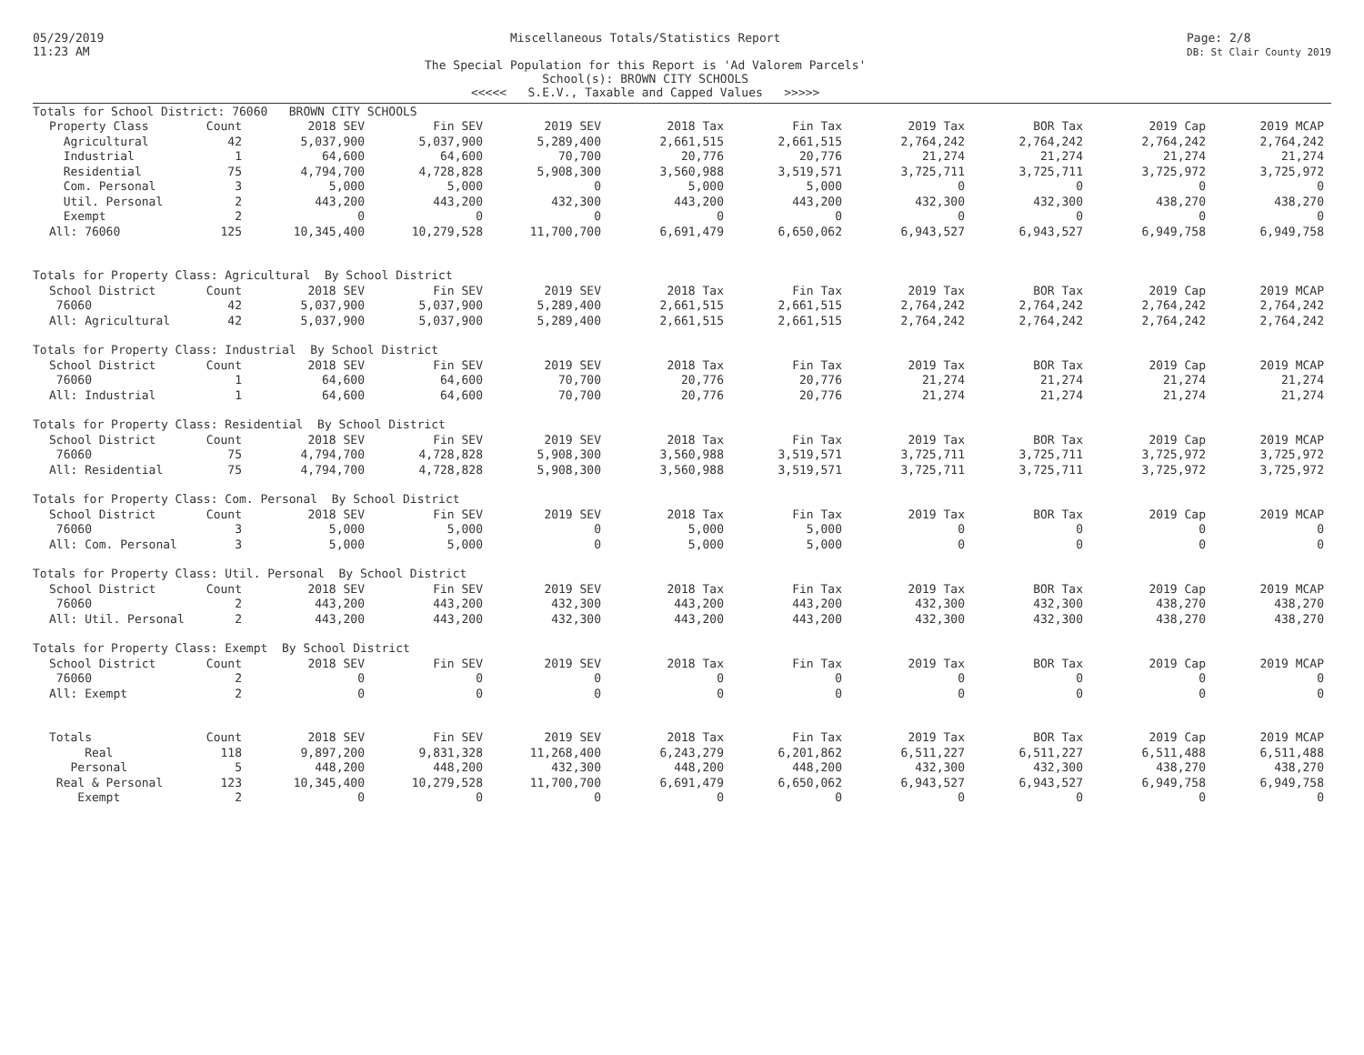05/29/2019
11:23 AM
Miscellaneous Totals/Statistics Report
The Special Population for this Report is 'Ad Valorem Parcels'
School(s): BROWN CITY SCHOOLS
<<<<< S.E.V., Taxable and Capped Values >>>>>
Page: 2/8
DB: St Clair County 2019
| Totals for School District: 76060 BROWN CITY SCHOOLS | | | | | | | | | | |
| Property Class | Count | 2018 SEV | Fin SEV | 2019 SEV | 2018 Tax | Fin Tax | 2019 Tax | BOR Tax | 2019 Cap | 2019 MCAP |
| Agricultural | 42 | 5,037,900 | 5,037,900 | 5,289,400 | 2,661,515 | 2,661,515 | 2,764,242 | 2,764,242 | 2,764,242 | 2,764,242 |
| Industrial | 1 | 64,600 | 64,600 | 70,700 | 20,776 | 20,776 | 21,274 | 21,274 | 21,274 | 21,274 |
| Residential | 75 | 4,794,700 | 4,728,828 | 5,908,300 | 3,560,988 | 3,519,571 | 3,725,711 | 3,725,711 | 3,725,972 | 3,725,972 |
| Com. Personal | 3 | 5,000 | 5,000 | 0 | 5,000 | 5,000 | 0 | 0 | 0 | 0 |
| Util. Personal | 2 | 443,200 | 443,200 | 432,300 | 443,200 | 443,200 | 432,300 | 432,300 | 438,270 | 438,270 |
| Exempt | 2 | 0 | 0 | 0 | 0 | 0 | 0 | 0 | 0 | 0 |
| All: 76060 | 125 | 10,345,400 | 10,279,528 | 11,700,700 | 6,691,479 | 6,650,062 | 6,943,527 | 6,943,527 | 6,949,758 | 6,949,758 |
| Totals for Property Class: Agricultural By School District | | | | | | | | | | |
| School District | Count | 2018 SEV | Fin SEV | 2019 SEV | 2018 Tax | Fin Tax | 2019 Tax | BOR Tax | 2019 Cap | 2019 MCAP |
| 76060 | 42 | 5,037,900 | 5,037,900 | 5,289,400 | 2,661,515 | 2,661,515 | 2,764,242 | 2,764,242 | 2,764,242 | 2,764,242 |
| All: Agricultural | 42 | 5,037,900 | 5,037,900 | 5,289,400 | 2,661,515 | 2,661,515 | 2,764,242 | 2,764,242 | 2,764,242 | 2,764,242 |
| Totals for Property Class: Industrial By School District | | | | | | | | | | |
| School District | Count | 2018 SEV | Fin SEV | 2019 SEV | 2018 Tax | Fin Tax | 2019 Tax | BOR Tax | 2019 Cap | 2019 MCAP |
| 76060 | 1 | 64,600 | 64,600 | 70,700 | 20,776 | 20,776 | 21,274 | 21,274 | 21,274 | 21,274 |
| All: Industrial | 1 | 64,600 | 64,600 | 70,700 | 20,776 | 20,776 | 21,274 | 21,274 | 21,274 | 21,274 |
| Totals for Property Class: Residential By School District | | | | | | | | | | |
| School District | Count | 2018 SEV | Fin SEV | 2019 SEV | 2018 Tax | Fin Tax | 2019 Tax | BOR Tax | 2019 Cap | 2019 MCAP |
| 76060 | 75 | 4,794,700 | 4,728,828 | 5,908,300 | 3,560,988 | 3,519,571 | 3,725,711 | 3,725,711 | 3,725,972 | 3,725,972 |
| All: Residential | 75 | 4,794,700 | 4,728,828 | 5,908,300 | 3,560,988 | 3,519,571 | 3,725,711 | 3,725,711 | 3,725,972 | 3,725,972 |
| Totals for Property Class: Com. Personal By School District | | | | | | | | | | |
| School District | Count | 2018 SEV | Fin SEV | 2019 SEV | 2018 Tax | Fin Tax | 2019 Tax | BOR Tax | 2019 Cap | 2019 MCAP |
| 76060 | 3 | 5,000 | 5,000 | 0 | 5,000 | 5,000 | 0 | 0 | 0 | 0 |
| All: Com. Personal | 3 | 5,000 | 5,000 | 0 | 5,000 | 5,000 | 0 | 0 | 0 | 0 |
| Totals for Property Class: Util. Personal By School District | | | | | | | | | | |
| School District | Count | 2018 SEV | Fin SEV | 2019 SEV | 2018 Tax | Fin Tax | 2019 Tax | BOR Tax | 2019 Cap | 2019 MCAP |
| 76060 | 2 | 443,200 | 443,200 | 432,300 | 443,200 | 443,200 | 432,300 | 432,300 | 438,270 | 438,270 |
| All: Util. Personal | 2 | 443,200 | 443,200 | 432,300 | 443,200 | 443,200 | 432,300 | 432,300 | 438,270 | 438,270 |
| Totals for Property Class: Exempt By School District | | | | | | | | | | |
| School District | Count | 2018 SEV | Fin SEV | 2019 SEV | 2018 Tax | Fin Tax | 2019 Tax | BOR Tax | 2019 Cap | 2019 MCAP |
| 76060 | 2 | 0 | 0 | 0 | 0 | 0 | 0 | 0 | 0 | 0 |
| All: Exempt | 2 | 0 | 0 | 0 | 0 | 0 | 0 | 0 | 0 | 0 |
| Totals | Count | 2018 SEV | Fin SEV | 2019 SEV | 2018 Tax | Fin Tax | 2019 Tax | BOR Tax | 2019 Cap | 2019 MCAP |
| Real | 118 | 9,897,200 | 9,831,328 | 11,268,400 | 6,243,279 | 6,201,862 | 6,511,227 | 6,511,227 | 6,511,488 | 6,511,488 |
| Personal | 5 | 448,200 | 448,200 | 432,300 | 448,200 | 448,200 | 432,300 | 432,300 | 438,270 | 438,270 |
| Real & Personal | 123 | 10,345,400 | 10,279,528 | 11,700,700 | 6,691,479 | 6,650,062 | 6,943,527 | 6,943,527 | 6,949,758 | 6,949,758 |
| Exempt | 2 | 0 | 0 | 0 | 0 | 0 | 0 | 0 | 0 | 0 |